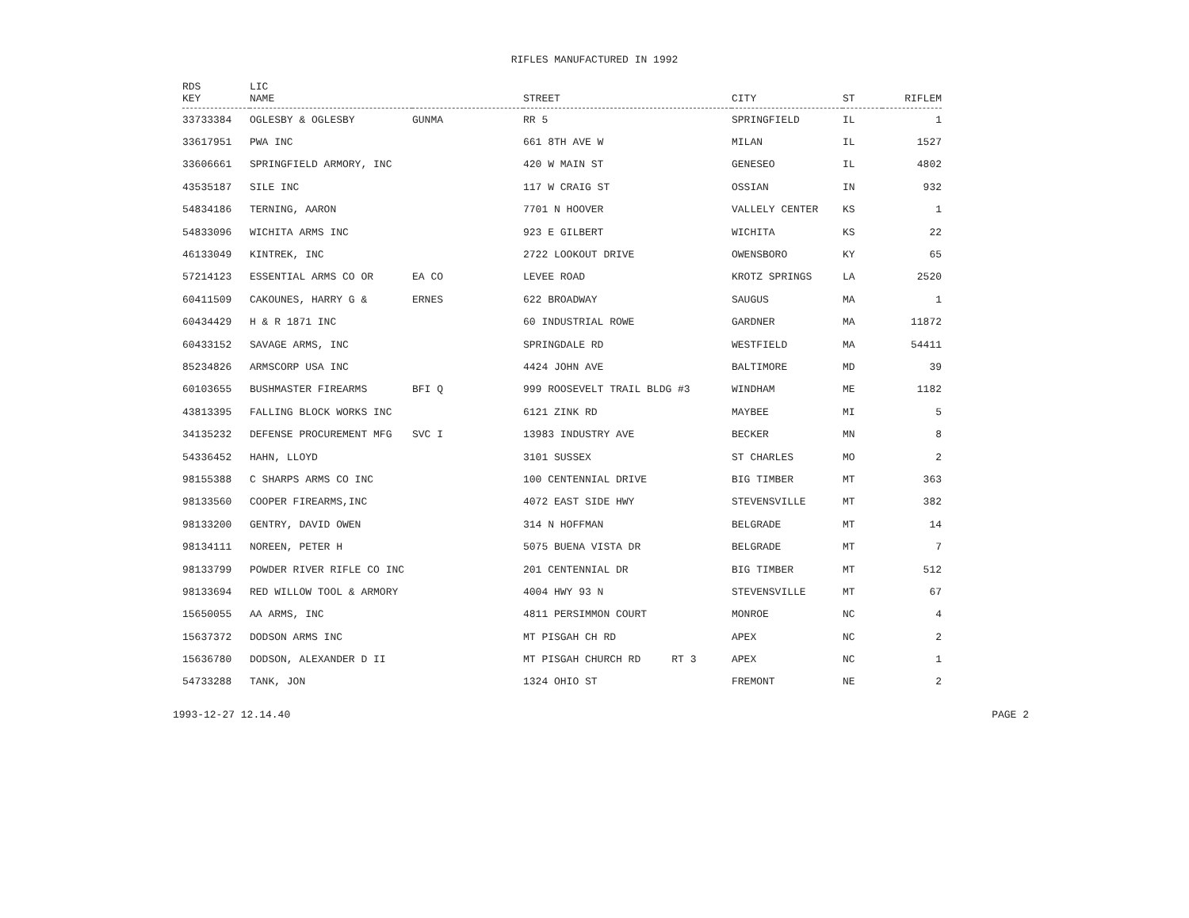RIFLES MANUFACTURED IN 1992
| RDS KEY | LIC NAME | | STREET | CITY | ST | RIFLEM |
| --- | --- | --- | --- | --- | --- | --- |
| 33733384 | OGLESBY & OGLESBY | GUNMA | RR 5 | SPRINGFIELD | IL | 1 |
| 33617951 | PWA INC | | 661 8TH AVE W | MILAN | IL | 1527 |
| 33606661 | SPRINGFIELD ARMORY, INC | | 420 W MAIN ST | GENESEO | IL | 4802 |
| 43535187 | SILE INC | | 117 W CRAIG ST | OSSIAN | IN | 932 |
| 54834186 | TERNING, AARON | | 7701 N HOOVER | VALLELY CENTER | KS | 1 |
| 54833096 | WICHITA ARMS INC | | 923 E GILBERT | WICHITA | KS | 22 |
| 46133049 | KINTREK, INC | | 2722 LOOKOUT DRIVE | OWENSBORO | KY | 65 |
| 57214123 | ESSENTIAL ARMS CO OR | EA CO | LEVEE ROAD | KROTZ SPRINGS | LA | 2520 |
| 60411509 | CAKOUNES, HARRY G & | ERNES | 622 BROADWAY | SAUGUS | MA | 1 |
| 60434429 | H & R 1871 INC | | 60 INDUSTRIAL ROWE | GARDNER | MA | 11872 |
| 60433152 | SAVAGE ARMS, INC | | SPRINGDALE RD | WESTFIELD | MA | 54411 |
| 85234826 | ARMSCORP USA INC | | 4424 JOHN AVE | BALTIMORE | MD | 39 |
| 60103655 | BUSHMASTER FIREARMS | BFI Q | 999 ROOSEVELT TRAIL BLDG #3 | WINDHAM | ME | 1182 |
| 43813395 | FALLING BLOCK WORKS INC | | 6121 ZINK RD | MAYBEE | MI | 5 |
| 34135232 | DEFENSE PROCUREMENT MFG | SVC I | 13983 INDUSTRY AVE | BECKER | MN | 8 |
| 54336452 | HAHN, LLOYD | | 3101 SUSSEX | ST CHARLES | MO | 2 |
| 98155388 | C SHARPS ARMS CO INC | | 100 CENTENNIAL DRIVE | BIG TIMBER | MT | 363 |
| 98133560 | COOPER FIREARMS,INC | | 4072 EAST SIDE HWY | STEVENSVILLE | MT | 382 |
| 98133200 | GENTRY, DAVID OWEN | | 314 N HOFFMAN | BELGRADE | MT | 14 |
| 98134111 | NOREEN, PETER H | | 5075 BUENA VISTA DR | BELGRADE | MT | 7 |
| 98133799 | POWDER RIVER RIFLE CO INC | | 201 CENTENNIAL DR | BIG TIMBER | MT | 512 |
| 98133694 | RED WILLOW TOOL & ARMORY | | 4004 HWY 93 N | STEVENSVILLE | MT | 67 |
| 15650055 | AA ARMS, INC | | 4811 PERSIMMON COURT | MONROE | NC | 4 |
| 15637372 | DODSON ARMS INC | | MT PISGAH CH RD | APEX | NC | 2 |
| 15636780 | DODSON, ALEXANDER D II | | MT PISGAH CHURCH RD RT 3 | APEX | NC | 1 |
| 54733288 | TANK, JON | | 1324 OHIO ST | FREMONT | NE | 2 |
1993-12-27 12.14.40 PAGE 2